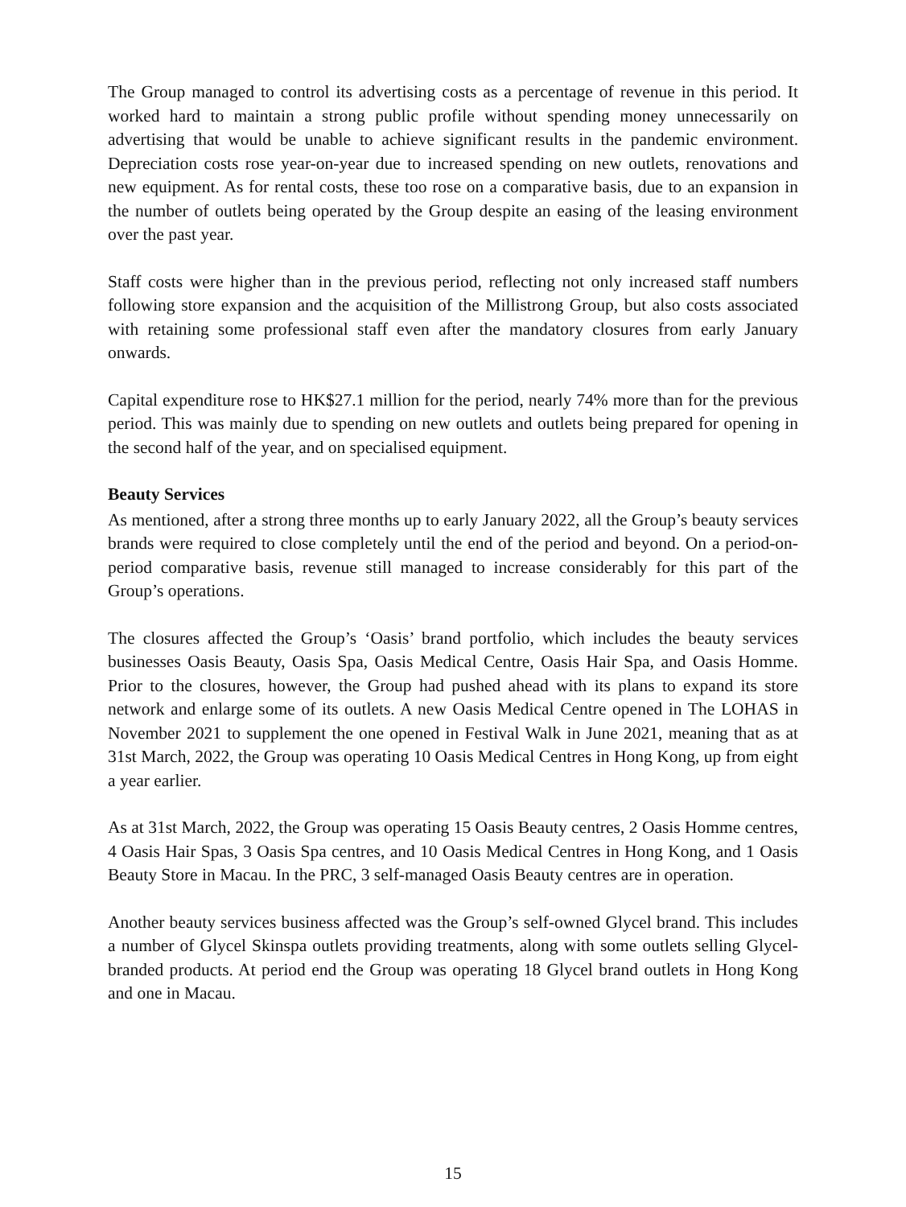The Group managed to control its advertising costs as a percentage of revenue in this period. It worked hard to maintain a strong public profile without spending money unnecessarily on advertising that would be unable to achieve significant results in the pandemic environment. Depreciation costs rose year-on-year due to increased spending on new outlets, renovations and new equipment. As for rental costs, these too rose on a comparative basis, due to an expansion in the number of outlets being operated by the Group despite an easing of the leasing environment over the past year.
Staff costs were higher than in the previous period, reflecting not only increased staff numbers following store expansion and the acquisition of the Millistrong Group, but also costs associated with retaining some professional staff even after the mandatory closures from early January onwards.
Capital expenditure rose to HK$27.1 million for the period, nearly 74% more than for the previous period. This was mainly due to spending on new outlets and outlets being prepared for opening in the second half of the year, and on specialised equipment.
Beauty Services
As mentioned, after a strong three months up to early January 2022, all the Group’s beauty services brands were required to close completely until the end of the period and beyond. On a period-on-period comparative basis, revenue still managed to increase considerably for this part of the Group’s operations.
The closures affected the Group’s ‘Oasis’ brand portfolio, which includes the beauty services businesses Oasis Beauty, Oasis Spa, Oasis Medical Centre, Oasis Hair Spa, and Oasis Homme. Prior to the closures, however, the Group had pushed ahead with its plans to expand its store network and enlarge some of its outlets. A new Oasis Medical Centre opened in The LOHAS in November 2021 to supplement the one opened in Festival Walk in June 2021, meaning that as at 31st March, 2022, the Group was operating 10 Oasis Medical Centres in Hong Kong, up from eight a year earlier.
As at 31st March, 2022, the Group was operating 15 Oasis Beauty centres, 2 Oasis Homme centres, 4 Oasis Hair Spas, 3 Oasis Spa centres, and 10 Oasis Medical Centres in Hong Kong, and 1 Oasis Beauty Store in Macau. In the PRC, 3 self-managed Oasis Beauty centres are in operation.
Another beauty services business affected was the Group’s self-owned Glycel brand. This includes a number of Glycel Skinspa outlets providing treatments, along with some outlets selling Glycel-branded products. At period end the Group was operating 18 Glycel brand outlets in Hong Kong and one in Macau.
15